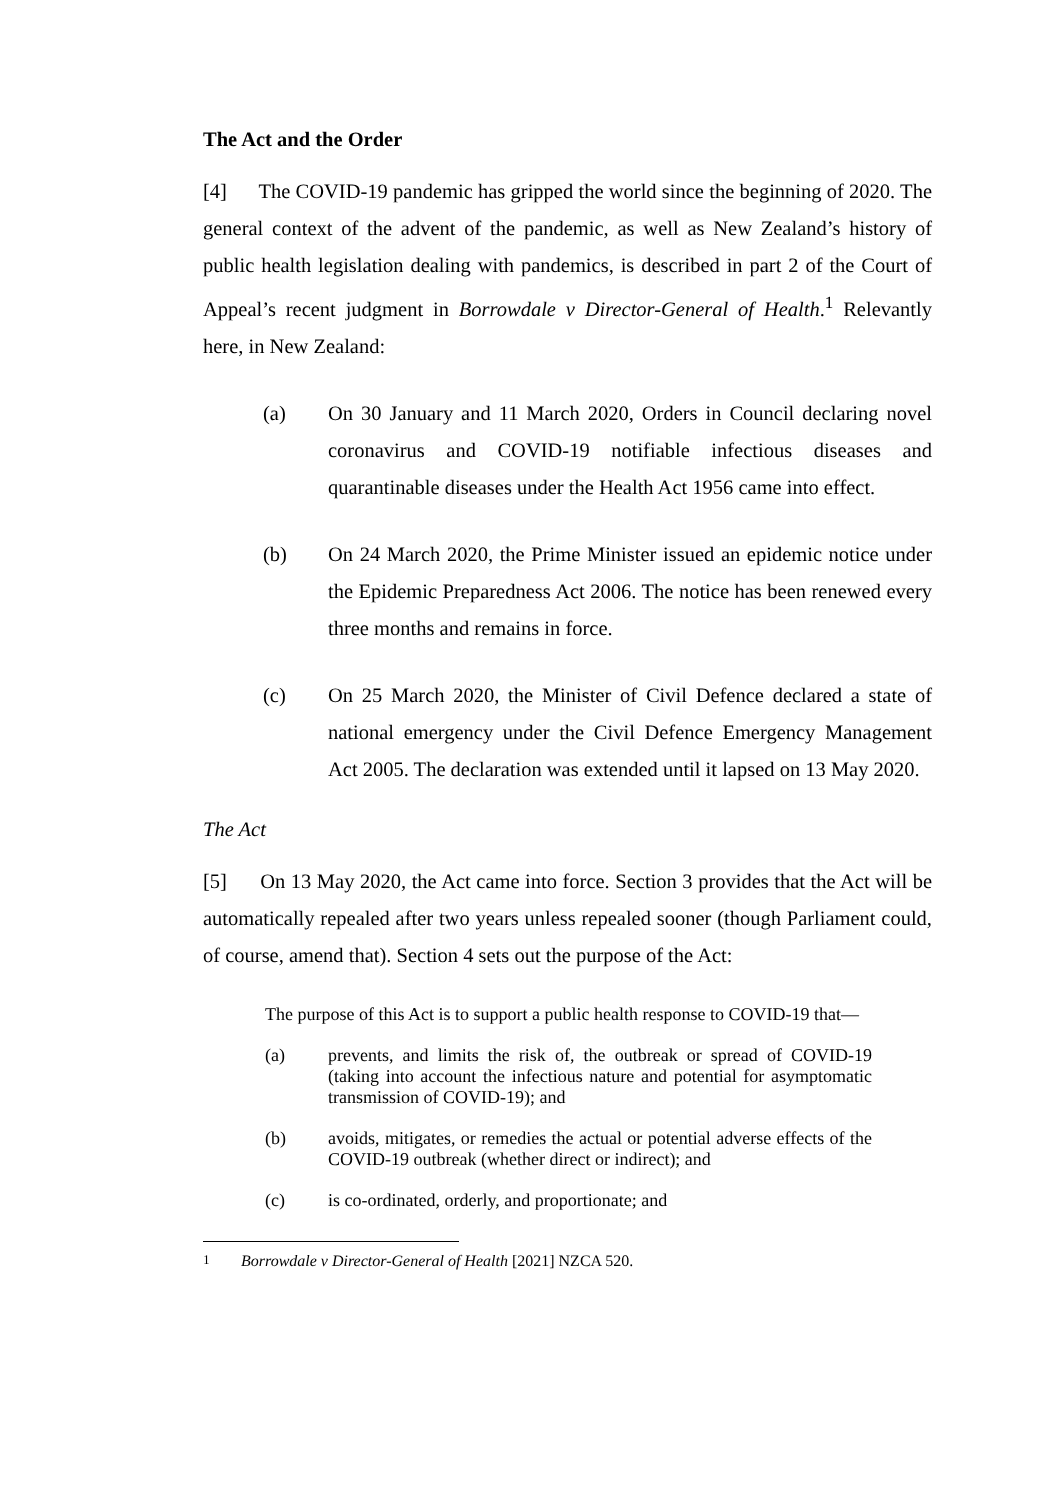The Act and the Order
[4] The COVID-19 pandemic has gripped the world since the beginning of 2020. The general context of the advent of the pandemic, as well as New Zealand’s history of public health legislation dealing with pandemics, is described in part 2 of the Court of Appeal’s recent judgment in Borrowdale v Director-General of Health.<sup>1</sup> Relevantly here, in New Zealand:
(a) On 30 January and 11 March 2020, Orders in Council declaring novel coronavirus and COVID-19 notifiable infectious diseases and quarantinable diseases under the Health Act 1956 came into effect.
(b) On 24 March 2020, the Prime Minister issued an epidemic notice under the Epidemic Preparedness Act 2006. The notice has been renewed every three months and remains in force.
(c) On 25 March 2020, the Minister of Civil Defence declared a state of national emergency under the Civil Defence Emergency Management Act 2005. The declaration was extended until it lapsed on 13 May 2020.
The Act
[5] On 13 May 2020, the Act came into force. Section 3 provides that the Act will be automatically repealed after two years unless repealed sooner (though Parliament could, of course, amend that). Section 4 sets out the purpose of the Act:
The purpose of this Act is to support a public health response to COVID-19 that—
(a) prevents, and limits the risk of, the outbreak or spread of COVID-19 (taking into account the infectious nature and potential for asymptomatic transmission of COVID-19); and
(b) avoids, mitigates, or remedies the actual or potential adverse effects of the COVID-19 outbreak (whether direct or indirect); and
(c) is co-ordinated, orderly, and proportionate; and
<sup>1</sup> Borrowdale v Director-General of Health [2021] NZCA 520.